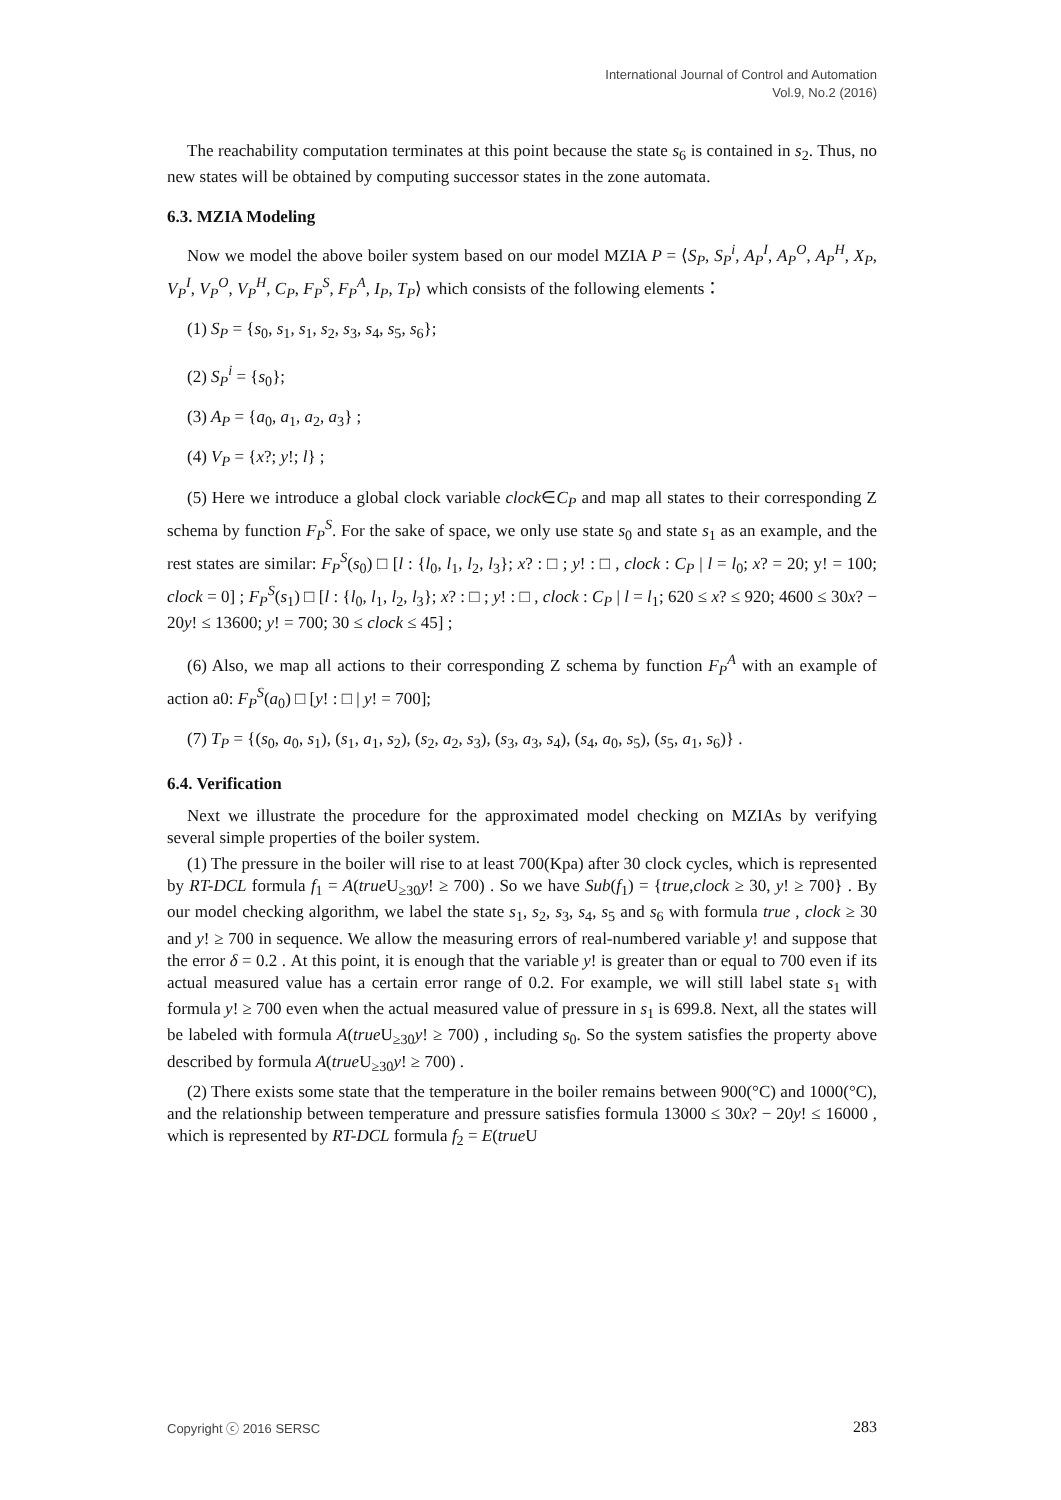International Journal of Control and Automation
Vol.9, No.2 (2016)
The reachability computation terminates at this point because the state s<sub>6</sub> is contained in s<sub>2</sub>. Thus, no new states will be obtained by computing successor states in the zone automata.
6.3. MZIA Modeling
Now we model the above boiler system based on our model MZIA P = ⟨S<sub>P</sub>, S<sub>P</sub><sup>i</sup>, A<sub>P</sub><sup>I</sup>, A<sub>P</sub><sup>O</sup>, A<sub>P</sub><sup>H</sup>, X<sub>P</sub>, V<sub>P</sub><sup>I</sup>, V<sub>P</sub><sup>O</sup>, V<sub>P</sub><sup>H</sup>, C<sub>P</sub>, F<sub>P</sub><sup>S</sup>, F<sub>P</sub><sup>A</sup>, I<sub>P</sub>, T<sub>P</sub>⟩ which consists of the following elements：
(1) S<sub>P</sub> = {s<sub>0</sub>, s<sub>1</sub>, s<sub>1</sub>, s<sub>2</sub>, s<sub>3</sub>, s<sub>4</sub>, s<sub>5</sub>, s<sub>6</sub>};
(2) S<sub>P</sub><sup>i</sup> = {s<sub>0</sub>};
(3) A<sub>P</sub> = {a<sub>0</sub>, a<sub>1</sub>, a<sub>2</sub>, a<sub>3</sub>} ;
(4) V<sub>P</sub> = {x?; y!; l} ;
(5) Here we introduce a global clock variable clock∈C<sub>P</sub> and map all states to their corresponding Z schema by function F<sub>P</sub><sup>S</sup>. For the sake of space, we only use state s<sub>0</sub> and state s<sub>1</sub> as an example, and the rest states are similar: F<sub>P</sub><sup>S</sup>(s<sub>0</sub>) □ [l : {l<sub>0</sub>, l<sub>1</sub>, l<sub>2</sub>, l<sub>3</sub>}; x? : □ ; y! : □ , clock : C<sub>P</sub> | l = l<sub>0</sub>; x? = 20; y! = 100; clock = 0] ; F<sub>P</sub><sup>S</sup>(s<sub>1</sub>) □ [l : {l<sub>0</sub>, l<sub>1</sub>, l<sub>2</sub>, l<sub>3</sub>}; x? : □ ; y! : □ , clock : C<sub>P</sub> | l = l<sub>1</sub>; 620 ≤ x? ≤ 920; 4600 ≤ 30x? − 20y! ≤ 13600; y! = 700; 30 ≤ clock ≤ 45] ;
(6) Also, we map all actions to their corresponding Z schema by function F<sub>P</sub><sup>A</sup> with an example of action a0: F<sub>P</sub><sup>S</sup>(a<sub>0</sub>) □ [y! : □ | y! = 700];
(7) T<sub>P</sub> = {(s<sub>0</sub>, a<sub>0</sub>, s<sub>1</sub>), (s<sub>1</sub>, a<sub>1</sub>, s<sub>2</sub>), (s<sub>2</sub>, a<sub>2</sub>, s<sub>3</sub>), (s<sub>3</sub>, a<sub>3</sub>, s<sub>4</sub>), (s<sub>4</sub>, a<sub>0</sub>, s<sub>5</sub>), (s<sub>5</sub>, a<sub>1</sub>, s<sub>6</sub>)} .
6.4. Verification
Next we illustrate the procedure for the approximated model checking on MZIAs by verifying several simple properties of the boiler system.
(1) The pressure in the boiler will rise to at least 700(Kpa) after 30 clock cycles, which is represented by RT-DCL formula f<sub>1</sub> = A(true U<sub>≥30</sub>y! ≥ 700) . So we have Sub(f<sub>1</sub>) = {true,clock ≥ 30, y! ≥ 700} . By our model checking algorithm, we label the state s<sub>1</sub>, s<sub>2</sub>, s<sub>3</sub>, s<sub>4</sub>, s<sub>5</sub> and s<sub>6</sub> with formula true , clock ≥ 30 and y! ≥ 700 in sequence. We allow the measuring errors of real-numbered variable y! and suppose that the error δ = 0.2 . At this point, it is enough that the variable y! is greater than or equal to 700 even if its actual measured value has a certain error range of 0.2. For example, we will still label state s<sub>1</sub> with formula y! ≥ 700 even when the actual measured value of pressure in s<sub>1</sub> is 699.8. Next, all the states will be labeled with formula A(true U<sub>≥30</sub>y! ≥ 700) , including s<sub>0</sub>. So the system satisfies the property above described by formula A(true U<sub>≥30</sub>y! ≥ 700) .
(2) There exists some state that the temperature in the boiler remains between 900(°C) and 1000(°C), and the relationship between temperature and pressure satisfies formula 13000 ≤ 30x? − 20y! ≤ 16000 , which is represented by RT-DCL formula f<sub>2</sub> = E(true U
Copyright ⓒ 2016 SERSC 283